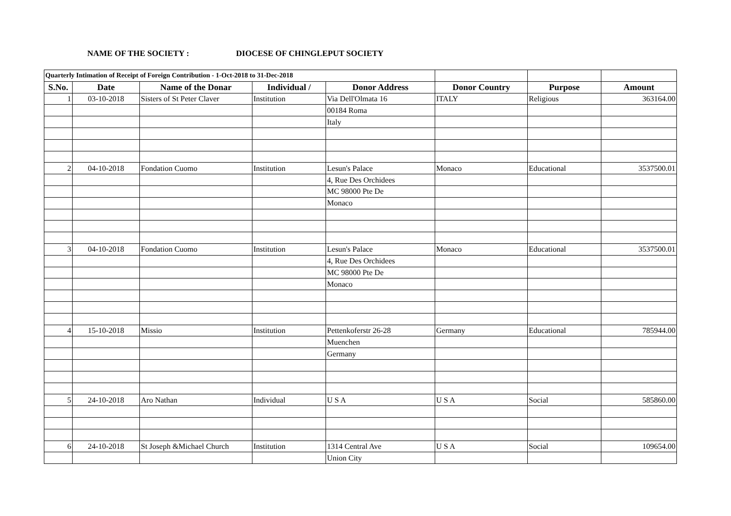NAME OF THE SOCIETY : DIOCESE OF CHINGLEPUT SOCIETY
| Quarterly Intimation of Receipt of Foreign Contribution - 1-Oct-2018 to 31-Dec-2018 | | | | | | | |
| S.No. | Date | Name of the Donar | Individual / | Donor Address | Donor Country | Purpose | Amount |
| 1 | 03-10-2018 | Sisters of St Peter Claver | Institution | Via Dell'Olmata 16 | ITALY | Religious | 363164.00 |
| | | | | 00184 Roma | | | |
| | | | | Italy | | | |
| 2 | 04-10-2018 | Fondation Cuomo | Institution | Lesun's Palace | Monaco | Educational | 3537500.01 |
| | | | | 4, Rue Des Orchidees | | | |
| | | | | MC 98000 Pte De | | | |
| | | | | Monaco | | | |
| 3 | 04-10-2018 | Fondation Cuomo | Institution | Lesun's Palace | Monaco | Educational | 3537500.01 |
| | | | | 4, Rue Des Orchidees | | | |
| | | | | MC 98000 Pte De | | | |
| | | | | Monaco | | | |
| 4 | 15-10-2018 | Missio | Institution | Pettenkoferstr 26-28 | Germany | Educational | 785944.00 |
| | | | | Muenchen | | | |
| | | | | Germany | | | |
| 5 | 24-10-2018 | Aro Nathan | Individual | U S A | U S A | Social | 585860.00 |
| 6 | 24-10-2018 | St Joseph &Michael Church | Institution | 1314 Central Ave | U S A | Social | 109654.00 |
| | | | | Union City | | | |